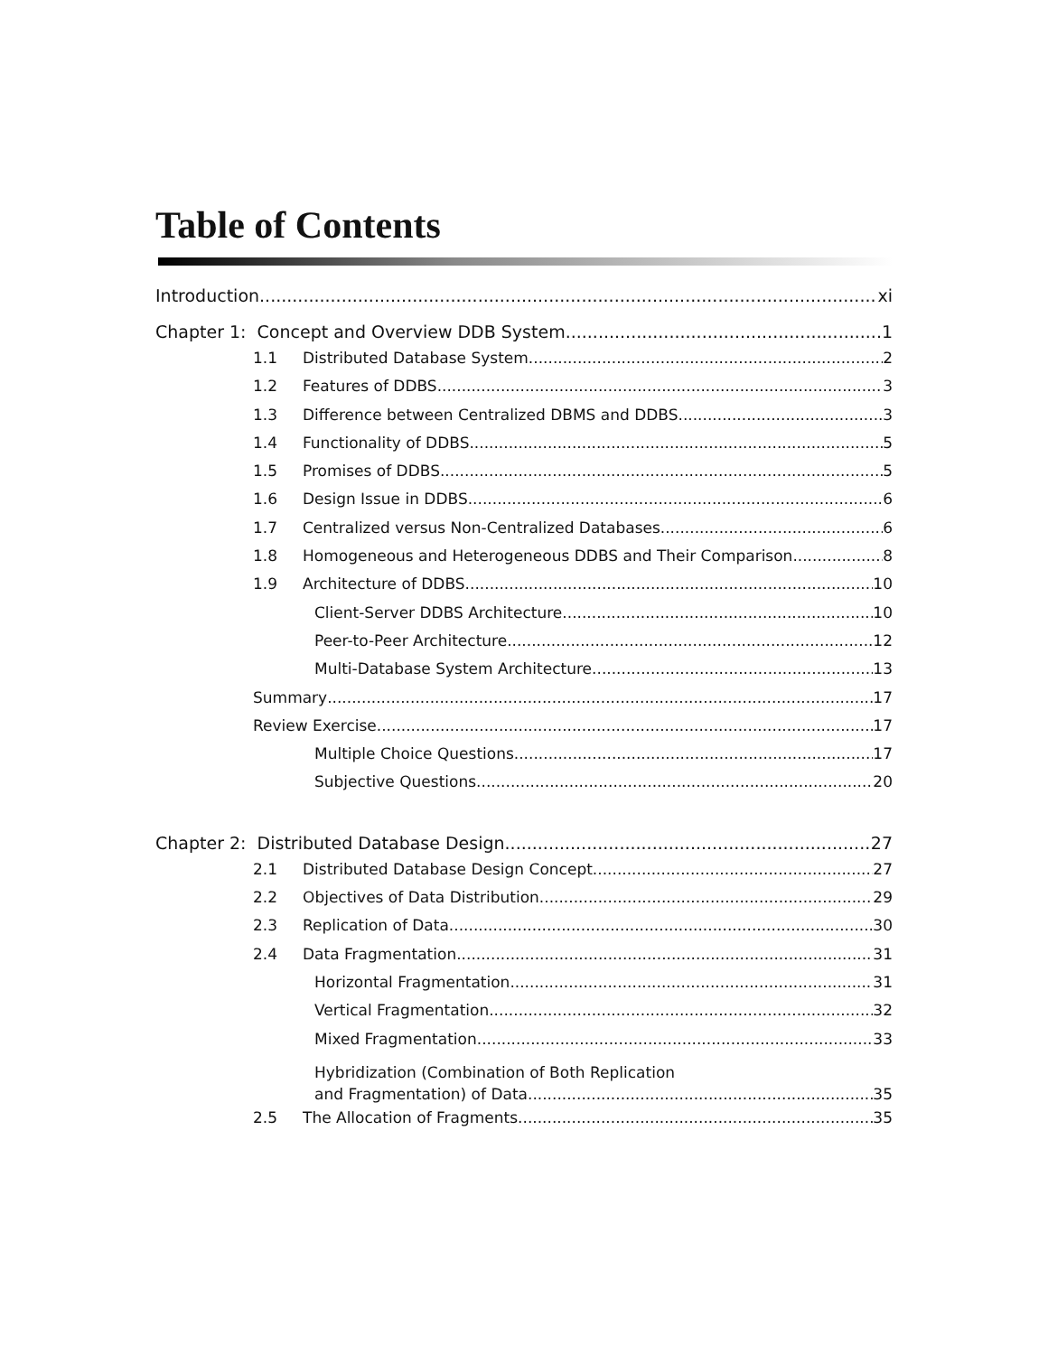Table of Contents
Introduction xi
Chapter 1: Concept and Overview DDB System 1
1.1 Distributed Database System 2
1.2 Features of DDBS 3
1.3 Difference between Centralized DBMS and DDBS 3
1.4 Functionality of DDBS 5
1.5 Promises of DDBS 5
1.6 Design Issue in DDBS 6
1.7 Centralized versus Non-Centralized Databases 6
1.8 Homogeneous and Heterogeneous DDBS and Their Comparison 8
1.9 Architecture of DDBS 10
Client-Server DDBS Architecture 10
Peer-to-Peer Architecture 12
Multi-Database System Architecture 13
Summary 17
Review Exercise 17
Multiple Choice Questions 17
Subjective Questions 20
Chapter 2: Distributed Database Design 27
2.1 Distributed Database Design Concept 27
2.2 Objectives of Data Distribution 29
2.3 Replication of Data 30
2.4 Data Fragmentation 31
Horizontal Fragmentation 31
Vertical Fragmentation 32
Mixed Fragmentation 33
Hybridization (Combination of Both Replication
and Fragmentation) of Data 35
2.5 The Allocation of Fragments 35